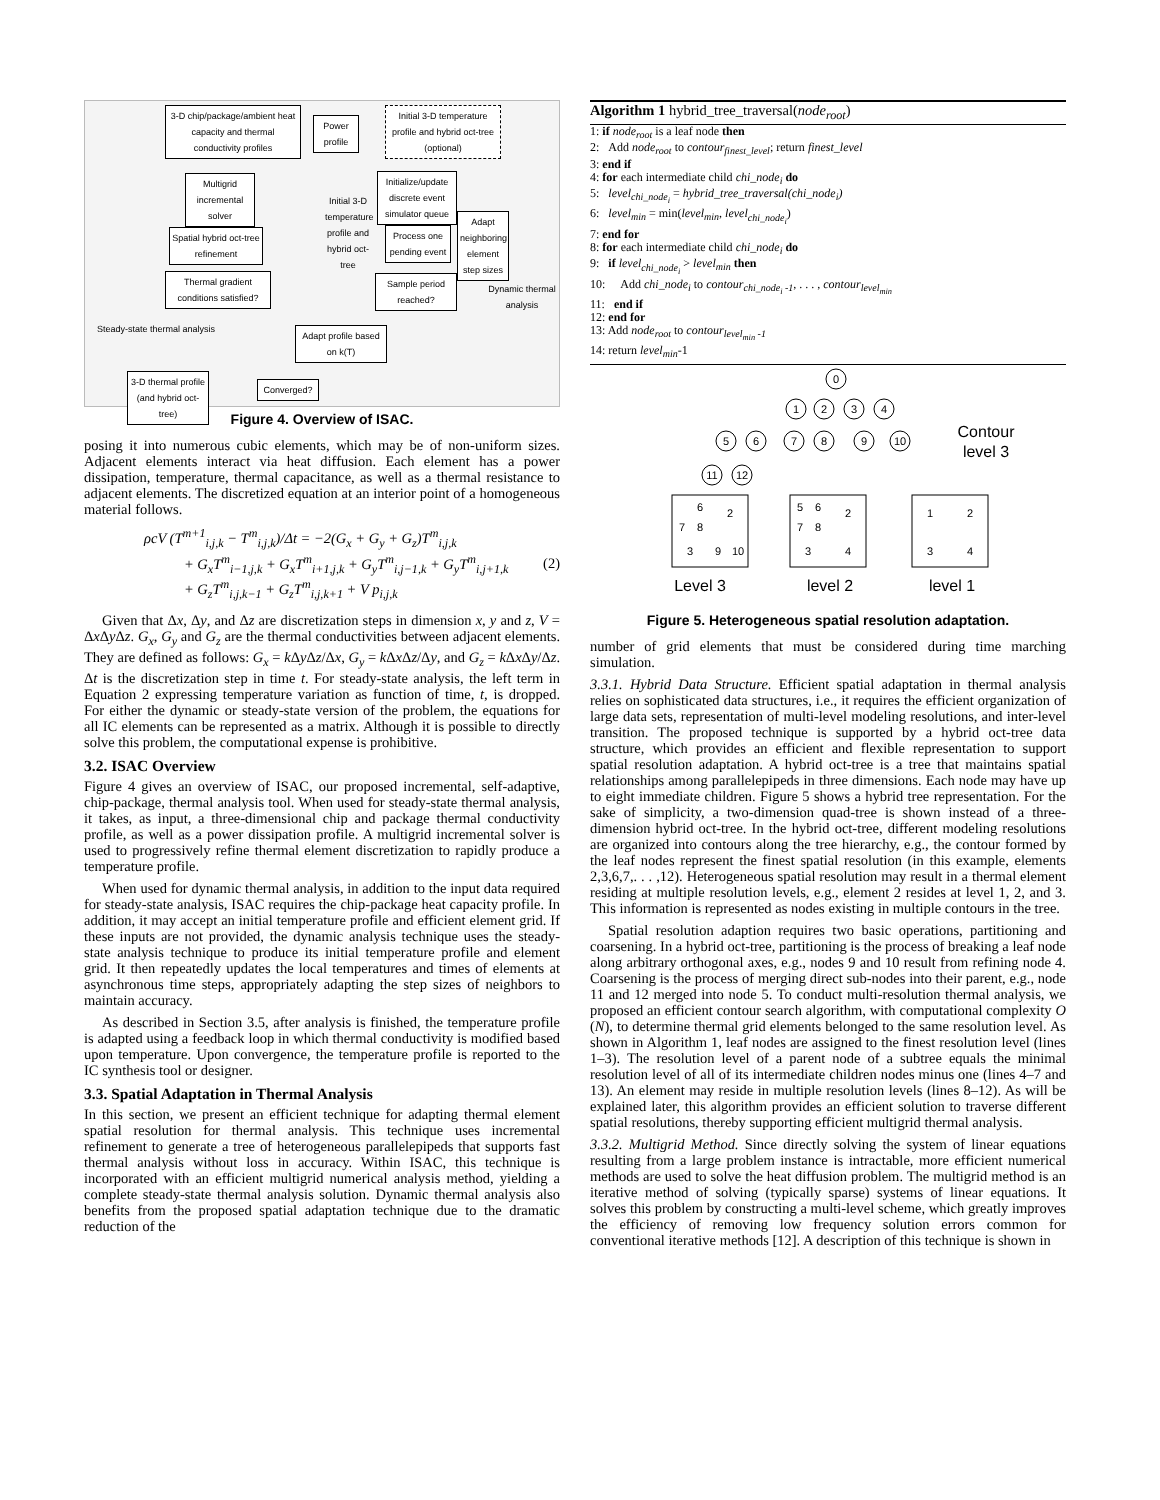3-D chip/package/ambient heat capacity and thermal conductivity profiles
Power profile
Initial 3-D temperature profile and hybrid oct-tree (optional)
Multigrid incremental solver
Spatial hybrid oct-tree refinement
Thermal gradient conditions satisfied?
Initialize/update discrete event simulator queue
Initial 3-D temperature profile and hybrid oct-tree
Process one pending event
Adapt neighboring element step sizes
Sample period reached?
Dynamic thermal analysis
Steady-state thermal analysis
Adapt profile based on k(T)
3-D thermal profile (and hybrid oct-tree)
Converged?
Figure 4. Overview of ISAC.
posing it into numerous cubic elements, which may be of non-uniform sizes. Adjacent elements interact via heat diffusion. Each element has a power dissipation, temperature, thermal capacitance, as well as a thermal resistance to adjacent elements. The discretized equation at an interior point of a homogeneous material follows.
ρcV (T<sup>m+1</sup><sub>i,j,k</sub> − T<sup>m</sup><sub>i,j,k</sub>)/Δt = −2(G<sub>x</sub> + G<sub>y</sub> + G<sub>z</sub>)T<sup>m</sup><sub>i,j,k</sub>
+ G<sub>x</sub>T<sup>m</sup><sub>i−1,j,k</sub> + G<sub>x</sub>T<sup>m</sup><sub>i+1,j,k</sub> + G<sub>y</sub>T<sup>m</sup><sub>i,j−1,k</sub> + G<sub>y</sub>T<sup>m</sup><sub>i,j+1,k</sub>
+ G<sub>z</sub>T<sup>m</sup><sub>i,j,k−1</sub> + G<sub>z</sub>T<sup>m</sup><sub>i,j,k+1</sub> + V p<sub>i,j,k</sub>
(2)
Given that Δx, Δy, and Δz are discretization steps in dimension x, y and z, V = Δx Δy Δz. G<sub>x</sub>, G<sub>y</sub> and G<sub>z</sub> are the thermal conductivities between adjacent elements. They are defined as follows: G<sub>x</sub> = k Δy Δz/Δx, G<sub>y</sub> = k Δx Δz/Δy, and G<sub>z</sub> = k Δx Δy/Δz. Δt is the discretization step in time t. For steady-state analysis, the left term in Equation 2 expressing temperature variation as function of time, t, is dropped. For either the dynamic or steady-state version of the problem, the equations for all IC elements can be represented as a matrix. Although it is possible to directly solve this problem, the computational expense is prohibitive.
3.2. ISAC Overview
Figure 4 gives an overview of ISAC, our proposed incremental, self-adaptive, chip-package, thermal analysis tool. When used for steady-state thermal analysis, it takes, as input, a three-dimensional chip and package thermal conductivity profile, as well as a power dissipation profile. A multigrid incremental solver is used to progressively refine thermal element discretization to rapidly produce a temperature profile.
When used for dynamic thermal analysis, in addition to the input data required for steady-state analysis, ISAC requires the chip-package heat capacity profile. In addition, it may accept an initial temperature profile and efficient element grid. If these inputs are not provided, the dynamic analysis technique uses the steady-state analysis technique to produce its initial temperature profile and element grid. It then repeatedly updates the local temperatures and times of elements at asynchronous time steps, appropriately adapting the step sizes of neighbors to maintain accuracy.
As described in Section 3.5, after analysis is finished, the temperature profile is adapted using a feedback loop in which thermal conductivity is modified based upon temperature. Upon convergence, the temperature profile is reported to the IC synthesis tool or designer.
3.3. Spatial Adaptation in Thermal Analysis
In this section, we present an efficient technique for adapting thermal element spatial resolution for thermal analysis. This technique uses incremental refinement to generate a tree of heterogeneous parallelepipeds that supports fast thermal analysis without loss in accuracy. Within ISAC, this technique is incorporated with an efficient multigrid numerical analysis method, yielding a complete steady-state thermal analysis solution. Dynamic thermal analysis also benefits from the proposed spatial adaptation technique due to the dramatic reduction of the
Algorithm 1 hybrid_tree_traversal(node<sub>root</sub>)
1: if node<sub>root</sub> is a leaf node then
2: Add node<sub>root</sub> to contour<sub>finest_level</sub>; return finest_level
3: end if
4: for each intermediate child chi_node<sub>i</sub> do
5: level<sub>chi_node<sub>i</sub></sub> = hybrid_tree_traversal(chi_node<sub>i</sub>)
6: level<sub>min</sub> = min(level<sub>min</sub>, level<sub>chi_node<sub>i</sub></sub>)
7: end for
8: for each intermediate child chi_node<sub>i</sub> do
9: if level<sub>chi_node<sub>i</sub></sub> > level<sub>min</sub> then
10: Add chi_node<sub>i</sub> to contour<sub>chi_node<sub>i</sub> -1</sub>, . . . , contour<sub>level<sub>min</sub></sub>
11: end if
12: end for
13: Add node<sub>root</sub> to contour<sub>level<sub>min</sub> -1</sub>
14: return level<sub>min</sub>-1
0
1
2
3
4
5
6
7
8
9
10
11
12
Contour
level 3
6
2
7
8
3
9
10
5
6
2
7
8
3
4
1
2
3
4
Level 3
level 2
level 1
Figure 5. Heterogeneous spatial resolution adaptation.
number of grid elements that must be considered during time marching simulation.
3.3.1. Hybrid Data Structure. Efficient spatial adaptation in thermal analysis relies on sophisticated data structures, i.e., it requires the efficient organization of large data sets, representation of multi-level modeling resolutions, and inter-level transition. The proposed technique is supported by a hybrid oct-tree data structure, which provides an efficient and flexible representation to support spatial resolution adaptation. A hybrid oct-tree is a tree that maintains spatial relationships among parallelepipeds in three dimensions. Each node may have up to eight immediate children. Figure 5 shows a hybrid tree representation. For the sake of simplicity, a two-dimension quad-tree is shown instead of a three-dimension hybrid oct-tree. In the hybrid oct-tree, different modeling resolutions are organized into contours along the tree hierarchy, e.g., the contour formed by the leaf nodes represent the finest spatial resolution (in this example, elements 2,3,6,7,. . . ,12). Heterogeneous spatial resolution may result in a thermal element residing at multiple resolution levels, e.g., element 2 resides at level 1, 2, and 3. This information is represented as nodes existing in multiple contours in the tree.
Spatial resolution adaption requires two basic operations, partitioning and coarsening. In a hybrid oct-tree, partitioning is the process of breaking a leaf node along arbitrary orthogonal axes, e.g., nodes 9 and 10 result from refining node 4. Coarsening is the process of merging direct sub-nodes into their parent, e.g., node 11 and 12 merged into node 5. To conduct multi-resolution thermal analysis, we proposed an efficient contour search algorithm, with computational complexity O (N), to determine thermal grid elements belonged to the same resolution level. As shown in Algorithm 1, leaf nodes are assigned to the finest resolution level (lines 1–3). The resolution level of a parent node of a subtree equals the minimal resolution level of all of its intermediate children nodes minus one (lines 4–7 and 13). An element may reside in multiple resolution levels (lines 8–12). As will be explained later, this algorithm provides an efficient solution to traverse different spatial resolutions, thereby supporting efficient multigrid thermal analysis.
3.3.2. Multigrid Method. Since directly solving the system of linear equations resulting from a large problem instance is intractable, more efficient numerical methods are used to solve the heat diffusion problem. The multigrid method is an iterative method of solving (typically sparse) systems of linear equations. It solves this problem by constructing a multi-level scheme, which greatly improves the efficiency of removing low frequency solution errors common for conventional iterative methods [12]. A description of this technique is shown in